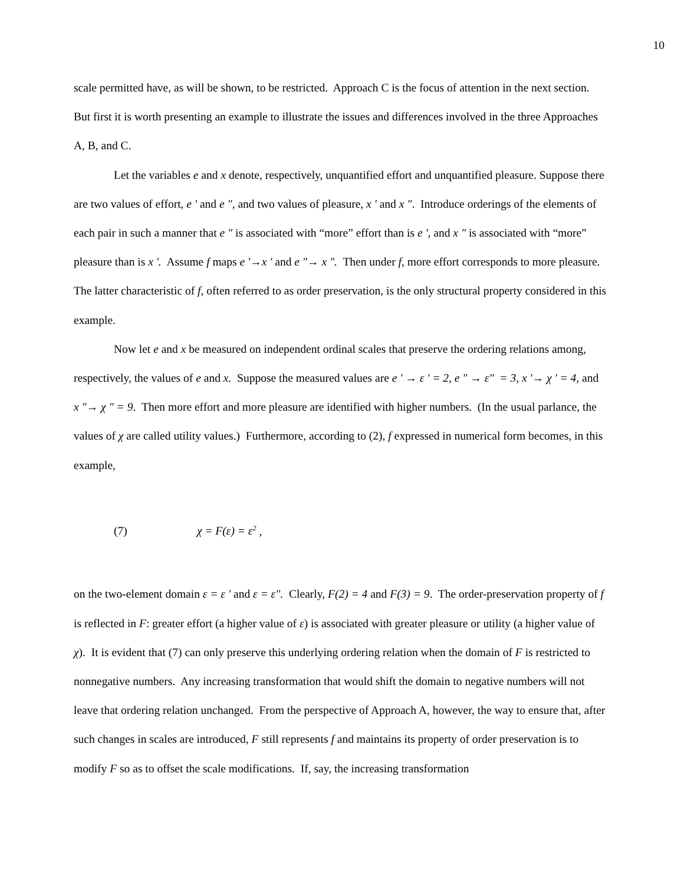10
scale permitted have, as will be shown, to be restricted. Approach C is the focus of attention in the next section. But first it is worth presenting an example to illustrate the issues and differences involved in the three Approaches A, B, and C.
Let the variables e and x denote, respectively, unquantified effort and unquantified pleasure. Suppose there are two values of effort, e ' and e ", and two values of pleasure, x ' and x ". Introduce orderings of the elements of each pair in such a manner that e " is associated with “more” effort than is e ', and x " is associated with “more” pleasure than is x '. Assume f maps e '→x ' and e "→ x ". Then under f, more effort corresponds to more pleasure. The latter characteristic of f, often referred to as order preservation, is the only structural property considered in this example.
Now let e and x be measured on independent ordinal scales that preserve the ordering relations among, respectively, the values of e and x. Suppose the measured values are e ' → ε ' = 2, e " → ε" = 3, x '→ χ ' = 4, and x "→ χ " = 9. Then more effort and more pleasure are identified with higher numbers. (In the usual parlance, the values of χ are called utility values.) Furthermore, according to (2), f expressed in numerical form becomes, in this example,
(7) χ = F(ε) = ε<sup>2</sup> ,
on the two-element domain ε = ε ' and ε = ε". Clearly, F(2) = 4 and F(3) = 9. The order-preservation property of f is reflected in F: greater effort (a higher value of ε) is associated with greater pleasure or utility (a higher value of χ). It is evident that (7) can only preserve this underlying ordering relation when the domain of F is restricted to nonnegative numbers. Any increasing transformation that would shift the domain to negative numbers will not leave that ordering relation unchanged. From the perspective of Approach A, however, the way to ensure that, after such changes in scales are introduced, F still represents f and maintains its property of order preservation is to modify F so as to offset the scale modifications. If, say, the increasing transformation